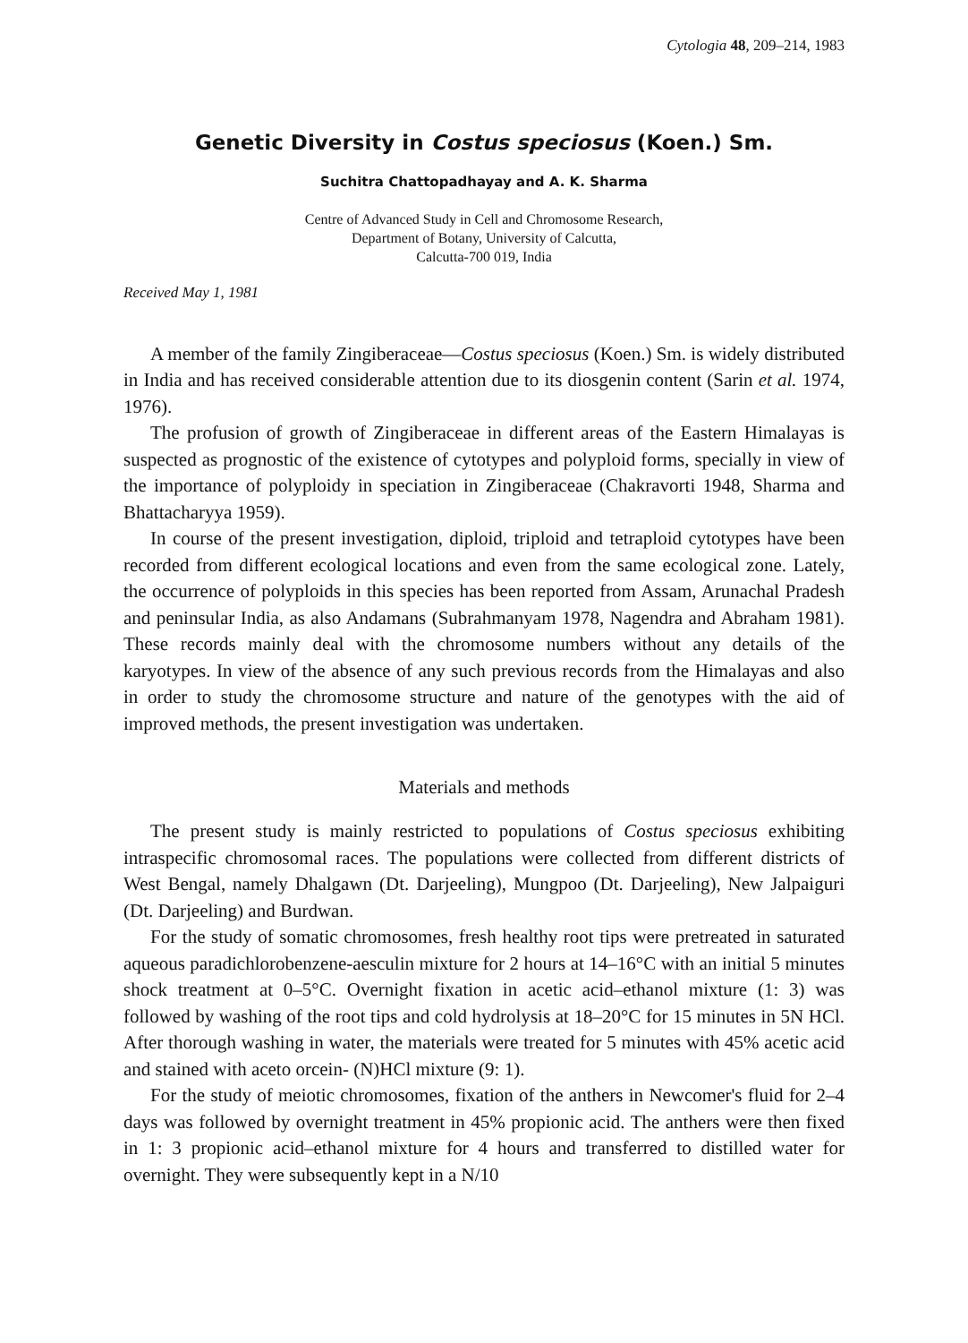Cytologia 48, 209–214, 1983
Genetic Diversity in Costus speciosus (Koen.) Sm.
Suchitra Chattopadhayay and A. K. Sharma
Centre of Advanced Study in Cell and Chromosome Research,
Department of Botany, University of Calcutta,
Calcutta-700 019, India
Received May 1, 1981
A member of the family Zingiberaceae—Costus speciosus (Koen.) Sm. is widely distributed in India and has received considerable attention due to its diosgenin content (Sarin et al. 1974, 1976).
The profusion of growth of Zingiberaceae in different areas of the Eastern Himalayas is suspected as prognostic of the existence of cytotypes and polyploid forms, specially in view of the importance of polyploidy in speciation in Zingiberaceae (Chakravorti 1948, Sharma and Bhattacharyya 1959).
In course of the present investigation, diploid, triploid and tetraploid cytotypes have been recorded from different ecological locations and even from the same ecological zone. Lately, the occurrence of polyploids in this species has been reported from Assam, Arunachal Pradesh and peninsular India, as also Andamans (Subrahmanyam 1978, Nagendra and Abraham 1981). These records mainly deal with the chromosome numbers without any details of the karyotypes. In view of the absence of any such previous records from the Himalayas and also in order to study the chromosome structure and nature of the genotypes with the aid of improved methods, the present investigation was undertaken.
Materials and methods
The present study is mainly restricted to populations of Costus speciosus exhibiting intraspecific chromosomal races. The populations were collected from different districts of West Bengal, namely Dhalgawn (Dt. Darjeeling), Mungpoo (Dt. Darjeeling), New Jalpaiguri (Dt. Darjeeling) and Burdwan.
For the study of somatic chromosomes, fresh healthy root tips were pretreated in saturated aqueous paradichlorobenzene-aesculin mixture for 2 hours at 14–16°C with an initial 5 minutes shock treatment at 0–5°C. Overnight fixation in acetic acid–ethanol mixture (1: 3) was followed by washing of the root tips and cold hydrolysis at 18–20°C for 15 minutes in 5N HCl. After thorough washing in water, the materials were treated for 5 minutes with 45% acetic acid and stained with aceto orcein- (N)HCl mixture (9: 1).
For the study of meiotic chromosomes, fixation of the anthers in Newcomer's fluid for 2–4 days was followed by overnight treatment in 45% propionic acid. The anthers were then fixed in 1: 3 propionic acid–ethanol mixture for 4 hours and transferred to distilled water for overnight. They were subsequently kept in a N/10